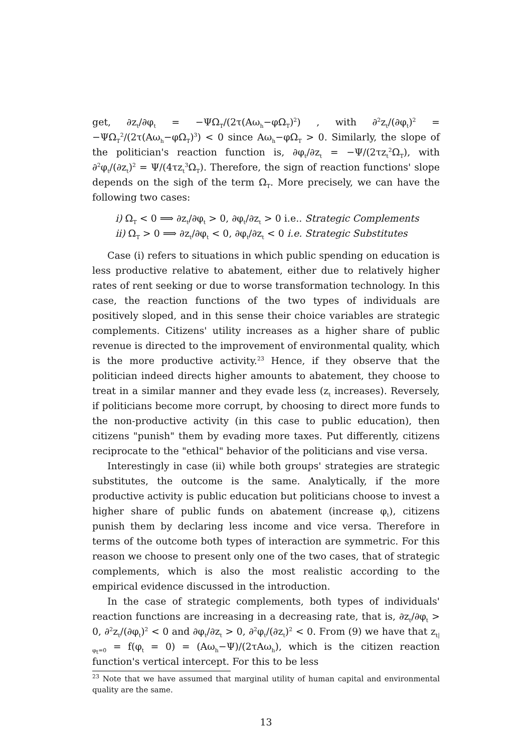get, ∂z<sub>t</sub>/∂φ<sub>t</sub> = −ΨΩ<sub>T</sub>/(2τ(Aω<sub>h</sub>−φΩ<sub>T</sub>)<sup>2</sup>) , with ∂<sup>2</sup>z<sub>t</sub>/(∂φ<sub>t</sub>)<sup>2</sup> = −ΨΩ<sub>T</sub><sup>2</sup>/(2τ(Aω<sub>h</sub>−φΩ<sub>T</sub>)<sup>3</sup>) < 0 since Aω<sub>h</sub>−φΩ<sub>T</sub> > 0. Similarly, the slope of the politician's reaction function is, ∂φ<sub>t</sub>/∂z<sub>t</sub> = −Ψ/(2τz<sub>t</sub><sup>2</sup>Ω<sub>T</sub>), with ∂<sup>2</sup>φ<sub>t</sub>/(∂z<sub>t</sub>)<sup>2</sup> = Ψ/(4τz<sub>t</sub><sup>3</sup>Ω<sub>T</sub>). Therefore, the sign of reaction functions' slope depends on the sigh of the term Ω<sub>T</sub>. More precisely, we can have the following two cases:
i) Ω<sub>T</sub> < 0 ⟹ ∂z<sub>t</sub>/∂φ<sub>t</sub> > 0, ∂φ<sub>t</sub>/∂z<sub>t</sub> > 0 i.e.. Strategic Complements
ii) Ω<sub>T</sub> > 0 ⟹ ∂z<sub>t</sub>/∂φ<sub>t</sub> < 0, ∂φ<sub>t</sub>/∂z<sub>t</sub> < 0 i.e. Strategic Substitutes
Case (i) refers to situations in which public spending on education is less productive relative to abatement, either due to relatively higher rates of rent seeking or due to worse transformation technology. In this case, the reaction functions of the two types of individuals are positively sloped, and in this sense their choice variables are strategic complements. Citizens' utility increases as a higher share of public revenue is directed to the improvement of environmental quality, which is the more productive activity.<sup>23</sup> Hence, if they observe that the politician indeed directs higher amounts to abatement, they choose to treat in a similar manner and they evade less (z<sub>t</sub> increases). Reversely, if politicians become more corrupt, by choosing to direct more funds to the non-productive activity (in this case to public education), then citizens "punish" them by evading more taxes. Put differently, citizens reciprocate to the "ethical" behavior of the politicians and vise versa.
Interestingly in case (ii) while both groups' strategies are strategic substitutes, the outcome is the same. Analytically, if the more productive activity is public education but politicians choose to invest a higher share of public funds on abatement (increase φ<sub>t</sub>), citizens punish them by declaring less income and vice versa. Therefore in terms of the outcome both types of interaction are symmetric. For this reason we choose to present only one of the two cases, that of strategic complements, which is also the most realistic according to the empirical evidence discussed in the introduction.
In the case of strategic complements, both types of individuals' reaction functions are increasing in a decreasing rate, that is, ∂z<sub>t</sub>/∂φ<sub>t</sub> > 0, ∂<sup>2</sup>z<sub>t</sub>/(∂φ<sub>t</sub>)<sup>2</sup> < 0 and ∂φ<sub>t</sub>/∂z<sub>t</sub> > 0, ∂<sup>2</sup>φ<sub>t</sub>/(∂z<sub>t</sub>)<sup>2</sup> < 0. From (9) we have that z<sub>t|φ<sub>t</sub>=0</sub> = f(φ<sub>t</sub> = 0) = (Aω<sub>h</sub>−Ψ)/(2τAω<sub>h</sub>), which is the citizen reaction function's vertical intercept. For this to be less
<sup>23</sup> Note that we have assumed that marginal utility of human capital and environmental quality are the same.
13